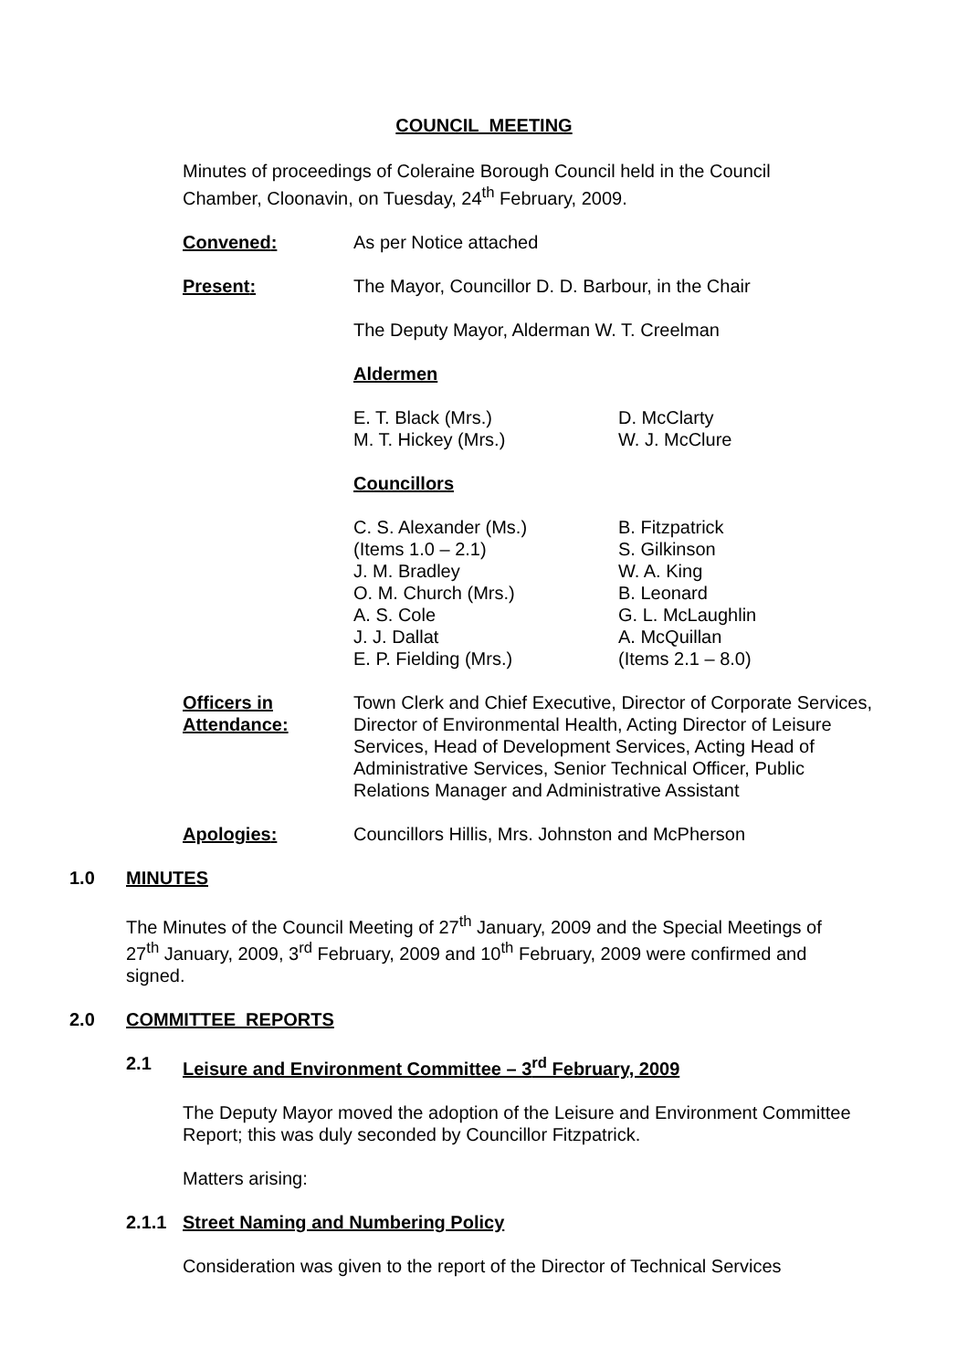COUNCIL MEETING
Minutes of proceedings of Coleraine Borough Council held in the Council Chamber, Cloonavin, on Tuesday, 24<sup>th</sup> February, 2009.
Convened: As per Notice attached
Present: The Mayor, Councillor D. D. Barbour, in the Chair
The Deputy Mayor, Alderman W. T. Creelman
Aldermen
E. T. Black (Mrs.)
M. T. Hickey (Mrs.)
D. McClarty
W. J. McClure
Councillors
C. S. Alexander (Ms.)
(Items 1.0 – 2.1)
J. M. Bradley
O. M. Church (Mrs.)
A. S. Cole
J. J. Dallat
E. P. Fielding (Mrs.)
B. Fitzpatrick
S. Gilkinson
W. A. King
B. Leonard
G. L. McLaughlin
A. McQuillan
(Items 2.1 – 8.0)
Officers in
Attendance:
Town Clerk and Chief Executive, Director of Corporate Services, Director of Environmental Health, Acting Director of Leisure Services, Head of Development Services, Acting Head of Administrative Services, Senior Technical Officer, Public Relations Manager and Administrative Assistant
Apologies: Councillors Hillis, Mrs. Johnston and McPherson
1.0 MINUTES
The Minutes of the Council Meeting of 27<sup>th</sup> January, 2009 and the Special Meetings of 27<sup>th</sup> January, 2009, 3<sup>rd</sup> February, 2009 and 10<sup>th</sup> February, 2009 were confirmed and signed.
2.0 COMMITTEE REPORTS
2.1 Leisure and Environment Committee – 3<sup>rd</sup> February, 2009
The Deputy Mayor moved the adoption of the Leisure and Environment Committee Report; this was duly seconded by Councillor Fitzpatrick.
Matters arising:
2.1.1 Street Naming and Numbering Policy
Consideration was given to the report of the Director of Technical Services